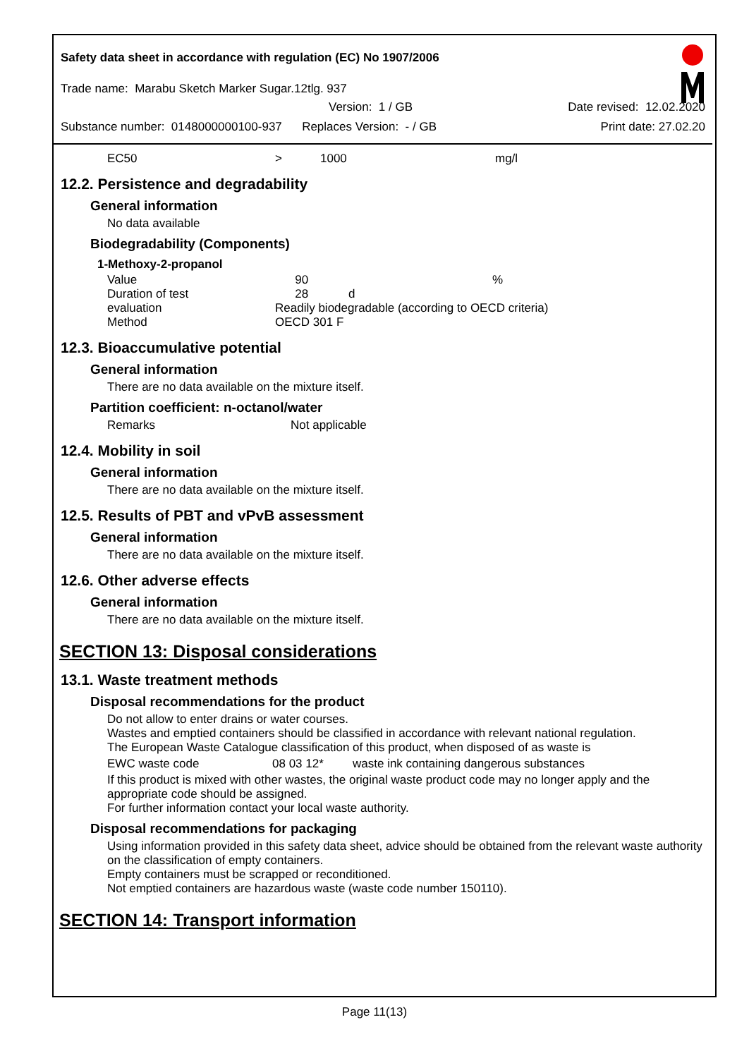Safety data sheet in accordance with regulation (EC) No 1907/2006
Trade name: Marabu Sketch Marker Sugar.12tlg. 937
Version: 1 / GB Date revised: 12.02.2020
Substance number: 0148000000100-937 Replaces Version: - / GB Print date: 27.02.20
| EC50 | > | 1000 | mg/l |
12.2. Persistence and degradability
General information
No data available
Biodegradability (Components)
1-Methoxy-2-propanol
| Value | 90 | % |
| Duration of test | 28 d | |
| evaluation | Readily biodegradable (according to OECD criteria) | |
| Method | OECD 301 F | |
12.3. Bioaccumulative potential
General information
There are no data available on the mixture itself.
Partition coefficient: n-octanol/water
| Remarks | Not applicable |
12.4. Mobility in soil
General information
There are no data available on the mixture itself.
12.5. Results of PBT and vPvB assessment
General information
There are no data available on the mixture itself.
12.6. Other adverse effects
General information
There are no data available on the mixture itself.
SECTION 13: Disposal considerations
13.1. Waste treatment methods
Disposal recommendations for the product
Do not allow to enter drains or water courses.
Wastes and emptied containers should be classified in accordance with relevant national regulation.
The European Waste Catalogue classification of this product, when disposed of as waste is
| EWC waste code | 08 03 12* | waste ink containing dangerous substances |
If this product is mixed with other wastes, the original waste product code may no longer apply and the appropriate code should be assigned.
For further information contact your local waste authority.
Disposal recommendations for packaging
Using information provided in this safety data sheet, advice should be obtained from the relevant waste authority on the classification of empty containers.
Empty containers must be scrapped or reconditioned.
Not emptied containers are hazardous waste (waste code number 150110).
SECTION 14: Transport information
Page 11(13)